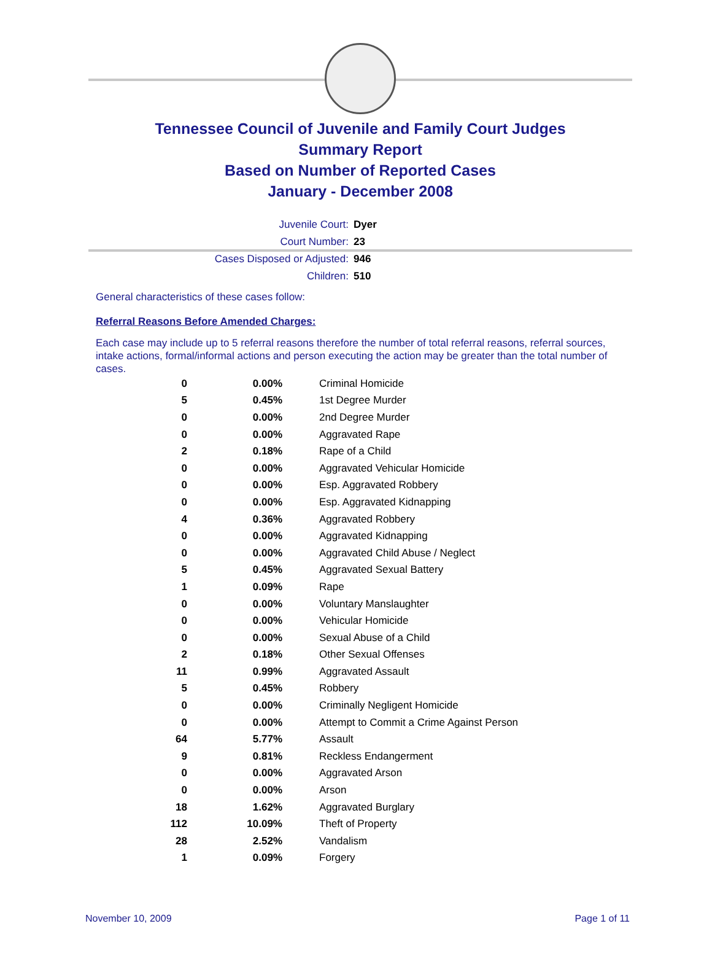Tennessee Council of Juvenile and Family Court Judges
Summary Report
Based on Number of Reported Cases
January - December 2008
Juvenile Court: Dyer
Court Number: 23
Cases Disposed or Adjusted: 946
Children: 510
General characteristics of these cases follow:
Referral Reasons Before Amended Charges:
Each case may include up to 5 referral reasons therefore the number of total referral reasons, referral sources, intake actions, formal/informal actions and person executing the action may be greater than the total number of cases.
| 0 | 0.00% | Criminal Homicide |
| 5 | 0.45% | 1st Degree Murder |
| 0 | 0.00% | 2nd Degree Murder |
| 0 | 0.00% | Aggravated Rape |
| 2 | 0.18% | Rape of a Child |
| 0 | 0.00% | Aggravated Vehicular Homicide |
| 0 | 0.00% | Esp. Aggravated Robbery |
| 0 | 0.00% | Esp. Aggravated Kidnapping |
| 4 | 0.36% | Aggravated Robbery |
| 0 | 0.00% | Aggravated Kidnapping |
| 0 | 0.00% | Aggravated Child Abuse / Neglect |
| 5 | 0.45% | Aggravated Sexual Battery |
| 1 | 0.09% | Rape |
| 0 | 0.00% | Voluntary Manslaughter |
| 0 | 0.00% | Vehicular Homicide |
| 0 | 0.00% | Sexual Abuse of a Child |
| 2 | 0.18% | Other Sexual Offenses |
| 11 | 0.99% | Aggravated Assault |
| 5 | 0.45% | Robbery |
| 0 | 0.00% | Criminally Negligent Homicide |
| 0 | 0.00% | Attempt to Commit a Crime Against Person |
| 64 | 5.77% | Assault |
| 9 | 0.81% | Reckless Endangerment |
| 0 | 0.00% | Aggravated Arson |
| 0 | 0.00% | Arson |
| 18 | 1.62% | Aggravated Burglary |
| 112 | 10.09% | Theft of Property |
| 28 | 2.52% | Vandalism |
| 1 | 0.09% | Forgery |
November 10, 2009 Page 1 of 11